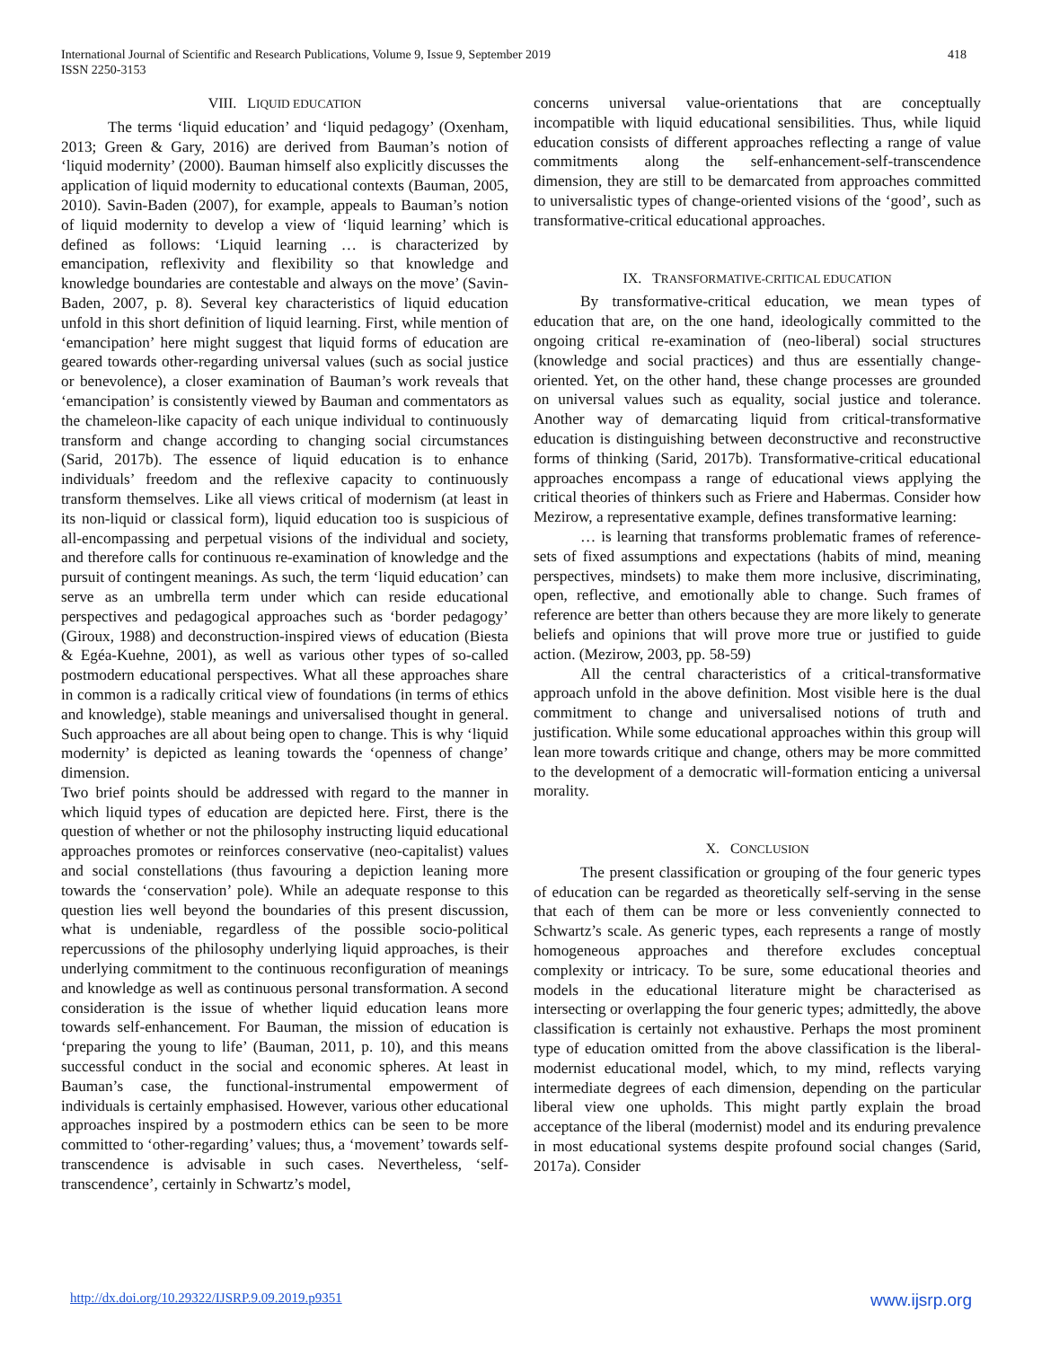International Journal of Scientific and Research Publications, Volume 9, Issue 9, September 2019
ISSN 2250-3153
418
VIII. LIQUID EDUCATION
The terms ‘liquid education’ and ‘liquid pedagogy’ (Oxenham, 2013; Green & Gary, 2016) are derived from Bauman’s notion of ‘liquid modernity’ (2000). Bauman himself also explicitly discusses the application of liquid modernity to educational contexts (Bauman, 2005, 2010). Savin-Baden (2007), for example, appeals to Bauman’s notion of liquid modernity to develop a view of ‘liquid learning’ which is defined as follows: ‘Liquid learning … is characterized by emancipation, reflexivity and flexibility so that knowledge and knowledge boundaries are contestable and always on the move’ (Savin-Baden, 2007, p. 8). Several key characteristics of liquid education unfold in this short definition of liquid learning. First, while mention of ‘emancipation’ here might suggest that liquid forms of education are geared towards other-regarding universal values (such as social justice or benevolence), a closer examination of Bauman’s work reveals that ‘emancipation’ is consistently viewed by Bauman and commentators as the chameleon-like capacity of each unique individual to continuously transform and change according to changing social circumstances (Sarid, 2017b). The essence of liquid education is to enhance individuals’ freedom and the reflexive capacity to continuously transform themselves. Like all views critical of modernism (at least in its non-liquid or classical form), liquid education too is suspicious of all-encompassing and perpetual visions of the individual and society, and therefore calls for continuous re-examination of knowledge and the pursuit of contingent meanings. As such, the term ‘liquid education’ can serve as an umbrella term under which can reside educational perspectives and pedagogical approaches such as ‘border pedagogy’ (Giroux, 1988) and deconstruction-inspired views of education (Biesta & Egéa-Kuehne, 2001), as well as various other types of so-called postmodern educational perspectives. What all these approaches share in common is a radically critical view of foundations (in terms of ethics and knowledge), stable meanings and universalised thought in general. Such approaches are all about being open to change. This is why ‘liquid modernity’ is depicted as leaning towards the ‘openness of change’ dimension.
Two brief points should be addressed with regard to the manner in which liquid types of education are depicted here. First, there is the question of whether or not the philosophy instructing liquid educational approaches promotes or reinforces conservative (neo-capitalist) values and social constellations (thus favouring a depiction leaning more towards the ‘conservation’ pole). While an adequate response to this question lies well beyond the boundaries of this present discussion, what is undeniable, regardless of the possible socio-political repercussions of the philosophy underlying liquid approaches, is their underlying commitment to the continuous reconfiguration of meanings and knowledge as well as continuous personal transformation. A second consideration is the issue of whether liquid education leans more towards self-enhancement. For Bauman, the mission of education is ‘preparing the young to life’ (Bauman, 2011, p. 10), and this means successful conduct in the social and economic spheres. At least in Bauman’s case, the functional-instrumental empowerment of individuals is certainly emphasised. However, various other educational approaches inspired by a postmodern ethics can be seen to be more committed to ‘other-regarding’ values; thus, a ‘movement’ towards self-transcendence is advisable in such cases. Nevertheless, ‘self-transcendence’, certainly in Schwartz’s model,
concerns universal value-orientations that are conceptually incompatible with liquid educational sensibilities. Thus, while liquid education consists of different approaches reflecting a range of value commitments along the self-enhancement-self-transcendence dimension, they are still to be demarcated from approaches committed to universalistic types of change-oriented visions of the ‘good’, such as transformative-critical educational approaches.
IX. TRANSFORMATIVE-CRITICAL EDUCATION
By transformative-critical education, we mean types of education that are, on the one hand, ideologically committed to the ongoing critical re-examination of (neo-liberal) social structures (knowledge and social practices) and thus are essentially change-oriented. Yet, on the other hand, these change processes are grounded on universal values such as equality, social justice and tolerance. Another way of demarcating liquid from critical-transformative education is distinguishing between deconstructive and reconstructive forms of thinking (Sarid, 2017b). Transformative-critical educational approaches encompass a range of educational views applying the critical theories of thinkers such as Friere and Habermas. Consider how Mezirow, a representative example, defines transformative learning:
… is learning that transforms problematic frames of reference-sets of fixed assumptions and expectations (habits of mind, meaning perspectives, mindsets) to make them more inclusive, discriminating, open, reflective, and emotionally able to change. Such frames of reference are better than others because they are more likely to generate beliefs and opinions that will prove more true or justified to guide action. (Mezirow, 2003, pp. 58-59)
All the central characteristics of a critical-transformative approach unfold in the above definition. Most visible here is the dual commitment to change and universalised notions of truth and justification. While some educational approaches within this group will lean more towards critique and change, others may be more committed to the development of a democratic will-formation enticing a universal morality.
X. CONCLUSION
The present classification or grouping of the four generic types of education can be regarded as theoretically self-serving in the sense that each of them can be more or less conveniently connected to Schwartz’s scale. As generic types, each represents a range of mostly homogeneous approaches and therefore excludes conceptual complexity or intricacy. To be sure, some educational theories and models in the educational literature might be characterised as intersecting or overlapping the four generic types; admittedly, the above classification is certainly not exhaustive. Perhaps the most prominent type of education omitted from the above classification is the liberal-modernist educational model, which, to my mind, reflects varying intermediate degrees of each dimension, depending on the particular liberal view one upholds. This might partly explain the broad acceptance of the liberal (modernist) model and its enduring prevalence in most educational systems despite profound social changes (Sarid, 2017a). Consider
http://dx.doi.org/10.29322/IJSRP.9.09.2019.p9351 www.ijsrp.org